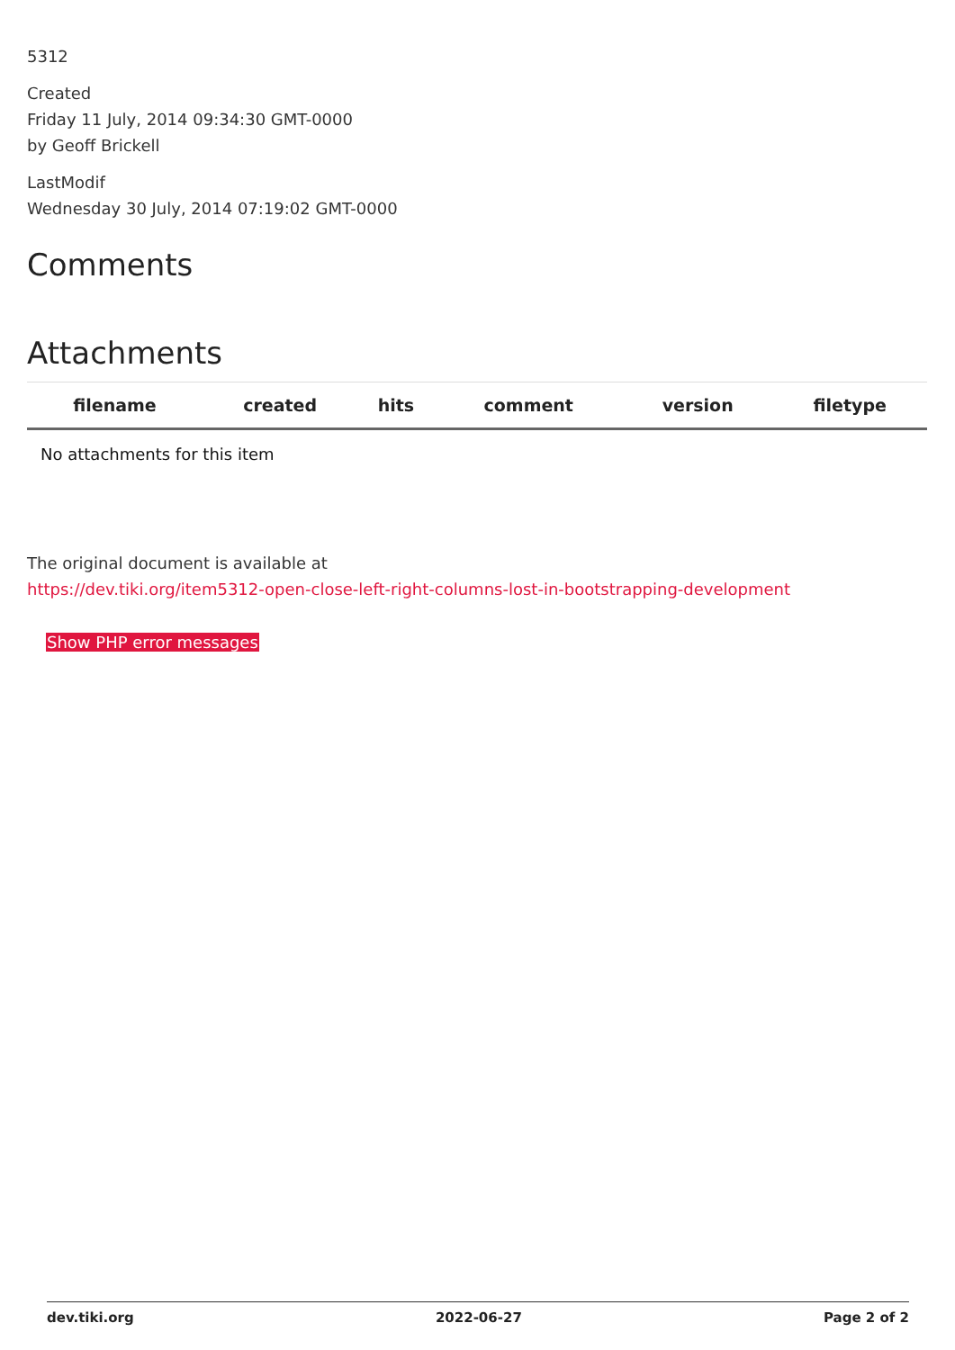5312
Created
Friday 11 July, 2014 09:34:30 GMT-0000
by Geoff Brickell
LastModif
Wednesday 30 July, 2014 07:19:02 GMT-0000
Comments
Attachments
| filename | created | hits | comment | version | filetype | |
| --- | --- | --- | --- | --- | --- | --- |
| No attachments for this item | | | | | | |
The original document is available at
https://dev.tiki.org/item5312-open-close-left-right-columns-lost-in-bootstrapping-development
Show PHP error messages
dev.tiki.org 2022-06-27 Page 2 of 2